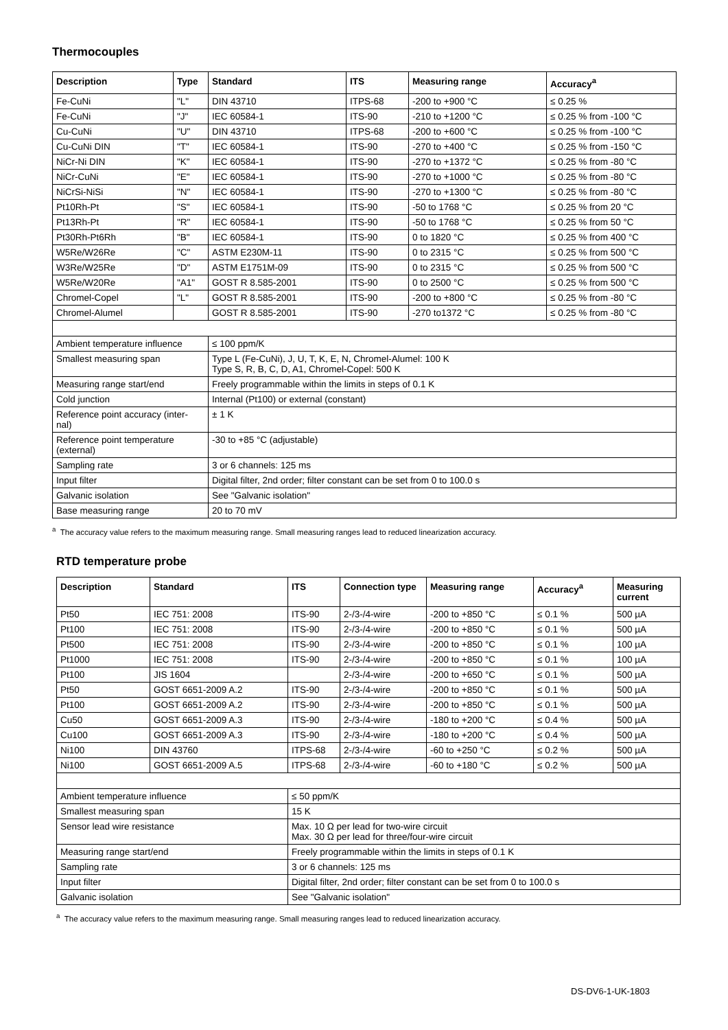Thermocouples
| Description | Type | Standard | ITS | Measuring range | Accuracy<sup>a</sup> |
| --- | --- | --- | --- | --- | --- |
| Fe-CuNi | "L" | DIN 43710 | ITPS-68 | -200 to +900 °C | ≤ 0.25 % |
| Fe-CuNi | "J" | IEC 60584-1 | ITS-90 | -210 to +1200 °C | ≤ 0.25 % from -100 °C |
| Cu-CuNi | "U" | DIN 43710 | ITPS-68 | -200 to +600 °C | ≤ 0.25 % from -100 °C |
| Cu-CuNi DIN | "T" | IEC 60584-1 | ITS-90 | -270 to +400 °C | ≤ 0.25 % from -150 °C |
| NiCr-Ni DIN | "K" | IEC 60584-1 | ITS-90 | -270 to +1372 °C | ≤ 0.25 % from -80 °C |
| NiCr-CuNi | "E" | IEC 60584-1 | ITS-90 | -270 to +1000 °C | ≤ 0.25 % from -80 °C |
| NiCrSi-NiSi | "N" | IEC 60584-1 | ITS-90 | -270 to +1300 °C | ≤ 0.25 % from -80 °C |
| Pt10Rh-Pt | "S" | IEC 60584-1 | ITS-90 | -50 to 1768 °C | ≤ 0.25 % from 20 °C |
| Pt13Rh-Pt | "R" | IEC 60584-1 | ITS-90 | -50 to 1768 °C | ≤ 0.25 % from 50 °C |
| Pt30Rh-Pt6Rh | "B" | IEC 60584-1 | ITS-90 | 0 to 1820 °C | ≤ 0.25 % from 400 °C |
| W5Re/W26Re | "C" | ASTM E230M-11 | ITS-90 | 0 to 2315 °C | ≤ 0.25 % from 500 °C |
| W3Re/W25Re | "D" | ASTM E1751M-09 | ITS-90 | 0 to 2315 °C | ≤ 0.25 % from 500 °C |
| W5Re/W20Re | "A1" | GOST R 8.585-2001 | ITS-90 | 0 to 2500 °C | ≤ 0.25 % from 500 °C |
| Chromel-Copel | "L" | GOST R 8.585-2001 | ITS-90 | -200 to +800 °C | ≤ 0.25 % from -80 °C |
| Chromel-Alumel | | GOST R 8.585-2001 | ITS-90 | -270 to1372 °C | ≤ 0.25 % from -80 °C |
| Ambient temperature influence | | ≤ 100 ppm/K | | | |
| Smallest measuring span | | Type L (Fe-CuNi), J, U, T, K, E, N, Chromel-Alumel: 100 K Type S, R, B, C, D, A1, Chromel-Copel: 500 K | | | |
| Measuring range start/end | | Freely programmable within the limits in steps of 0.1 K | | | |
| Cold junction | | Internal (Pt100) or external (constant) | | | |
| Reference point accuracy (inter- nal) | | ± 1 K | | | |
| Reference point temperature (external) | | -30 to +85 °C (adjustable) | | | |
| Sampling rate | | 3 or 6 channels: 125 ms | | | |
| Input filter | | Digital filter, 2nd order; filter constant can be set from 0 to 100.0 s | | | |
| Galvanic isolation | | See "Galvanic isolation" | | | |
| Base measuring range | | 20 to 70 mV | | | |
<sup>a</sup> The accuracy value refers to the maximum measuring range. Small measuring ranges lead to reduced linearization accuracy.
RTD temperature probe
| Description | Standard | ITS | Connection type | Measuring range | Accuracy<sup>a</sup> | Measuring current |
| --- | --- | --- | --- | --- | --- | --- |
| Pt50 | IEC 751: 2008 | ITS-90 | 2-/3-/4-wire | -200 to +850 °C | ≤ 0.1 % | 500 µA |
| Pt100 | IEC 751: 2008 | ITS-90 | 2-/3-/4-wire | -200 to +850 °C | ≤ 0.1 % | 500 µA |
| Pt500 | IEC 751: 2008 | ITS-90 | 2-/3-/4-wire | -200 to +850 °C | ≤ 0.1 % | 100 µA |
| Pt1000 | IEC 751: 2008 | ITS-90 | 2-/3-/4-wire | -200 to +850 °C | ≤ 0.1 % | 100 µA |
| Pt100 | JIS 1604 | | 2-/3-/4-wire | -200 to +650 °C | ≤ 0.1 % | 500 µA |
| Pt50 | GOST 6651-2009 A.2 | ITS-90 | 2-/3-/4-wire | -200 to +850 °C | ≤ 0.1 % | 500 µA |
| Pt100 | GOST 6651-2009 A.2 | ITS-90 | 2-/3-/4-wire | -200 to +850 °C | ≤ 0.1 % | 500 µA |
| Cu50 | GOST 6651-2009 A.3 | ITS-90 | 2-/3-/4-wire | -180 to +200 °C | ≤ 0.4 % | 500 µA |
| Cu100 | GOST 6651-2009 A.3 | ITS-90 | 2-/3-/4-wire | -180 to +200 °C | ≤ 0.4 % | 500 µA |
| Ni100 | DIN 43760 | ITPS-68 | 2-/3-/4-wire | -60 to +250 °C | ≤ 0.2 % | 500 µA |
| Ni100 | GOST 6651-2009 A.5 | ITPS-68 | 2-/3-/4-wire | -60 to +180 °C | ≤ 0.2 % | 500 µA |
| Ambient temperature influence | | ≤ 50 ppm/K | | | | |
| Smallest measuring span | | 15 K | | | | |
| Sensor lead wire resistance | | Max. 10 Ω per lead for two-wire circuit Max. 30 Ω per lead for three/four-wire circuit | | | | |
| Measuring range start/end | | Freely programmable within the limits in steps of 0.1 K | | | | |
| Sampling rate | | 3 or 6 channels: 125 ms | | | | |
| Input filter | | Digital filter, 2nd order; filter constant can be set from 0 to 100.0 s | | | | |
| Galvanic isolation | | See "Galvanic isolation" | | | | |
<sup>a</sup> The accuracy value refers to the maximum measuring range. Small measuring ranges lead to reduced linearization accuracy.
DS-DV6-1-UK-1803